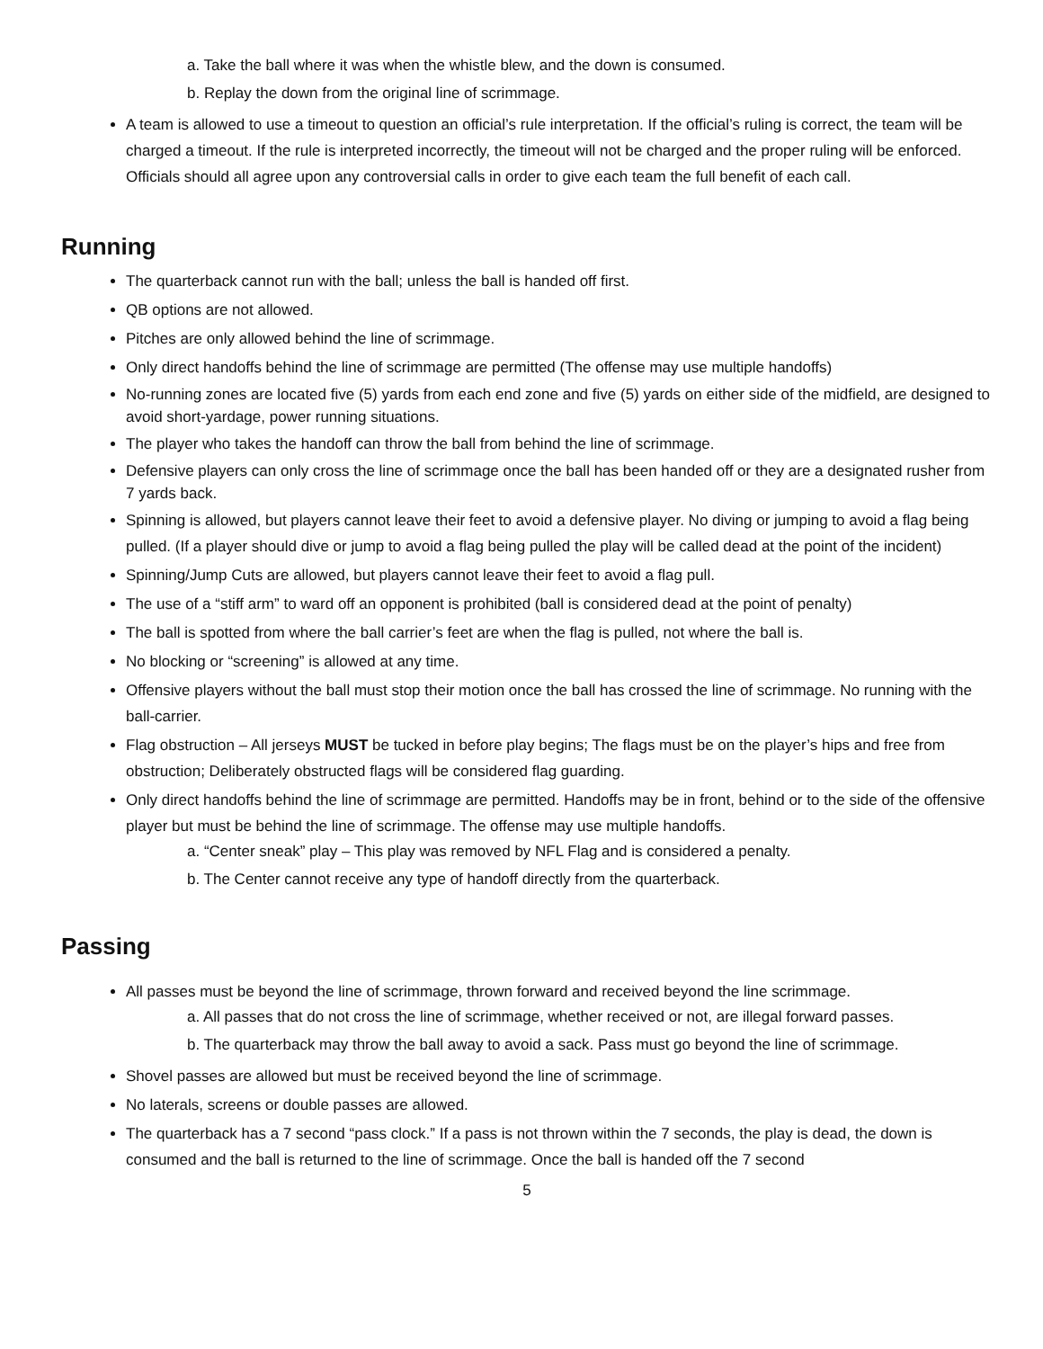a. Take the ball where it was when the whistle blew, and the down is consumed.
b. Replay the down from the original line of scrimmage.
A team is allowed to use a timeout to question an official’s rule interpretation. If the official’s ruling is correct, the team will be charged a timeout. If the rule is interpreted incorrectly, the timeout will not be charged and the proper ruling will be enforced. Officials should all agree upon any controversial calls in order to give each team the full benefit of each call.
Running
The quarterback cannot run with the ball; unless the ball is handed off first.
QB options are not allowed.
Pitches are only allowed behind the line of scrimmage.
Only direct handoffs behind the line of scrimmage are permitted (The offense may use multiple handoffs)
No-running zones are located five (5) yards from each end zone and five (5) yards on either side of the midfield, are designed to avoid short-yardage, power running situations.
The player who takes the handoff can throw the ball from behind the line of scrimmage.
Defensive players can only cross the line of scrimmage once the ball has been handed off or they are a designated rusher from 7 yards back.
Spinning is allowed, but players cannot leave their feet to avoid a defensive player. No diving or jumping to avoid a flag being pulled. (If a player should dive or jump to avoid a flag being pulled the play will be called dead at the point of the incident)
Spinning/Jump Cuts are allowed, but players cannot leave their feet to avoid a flag pull.
The use of a “stiff arm” to ward off an opponent is prohibited (ball is considered dead at the point of penalty)
The ball is spotted from where the ball carrier’s feet are when the flag is pulled, not where the ball is.
No blocking or “screening” is allowed at any time.
Offensive players without the ball must stop their motion once the ball has crossed the line of scrimmage. No running with the ball-carrier.
Flag obstruction – All jerseys MUST be tucked in before play begins; The flags must be on the player’s hips and free from obstruction; Deliberately obstructed flags will be considered flag guarding.
Only direct handoffs behind the line of scrimmage are permitted. Handoffs may be in front, behind or to the side of the offensive player but must be behind the line of scrimmage. The offense may use multiple handoffs.
a. “Center sneak” play – This play was removed by NFL Flag and is considered a penalty.
b. The Center cannot receive any type of handoff directly from the quarterback.
Passing
All passes must be beyond the line of scrimmage, thrown forward and received beyond the line scrimmage.
a. All passes that do not cross the line of scrimmage, whether received or not, are illegal forward passes.
b. The quarterback may throw the ball away to avoid a sack. Pass must go beyond the line of scrimmage.
Shovel passes are allowed but must be received beyond the line of scrimmage.
No laterals, screens or double passes are allowed.
The quarterback has a 7 second “pass clock.” If a pass is not thrown within the 7 seconds, the play is dead, the down is consumed and the ball is returned to the line of scrimmage. Once the ball is handed off the 7 second
5